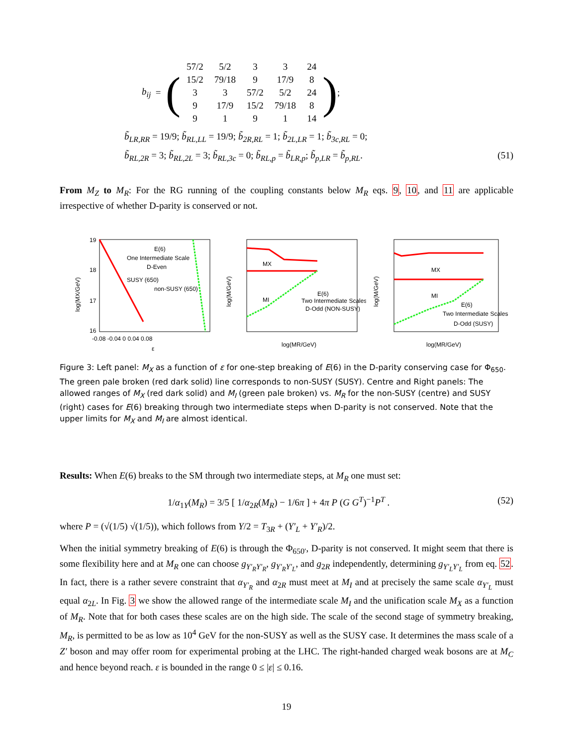b<sub>ij</sub> = (
| 57/2 | 5/2 | 3 | 3 | 24 |
| 15/2 | 79/18 | 9 | 17/9 | 8 |
| 3 | 3 | 57/2 | 5/2 | 24 |
| 9 | 17/9 | 15/2 | 79/18 | 8 |
| 9 | 1 | 9 | 1 | 14 |
);
b̃<sub>LR,RR</sub> = 19/9; b̃<sub>RL,LL</sub> = 19/9; b̃<sub>2R,RL</sub> = 1; b̃<sub>2L,LR</sub> = 1; b̃<sub>3c,RL</sub> = 0;
b̃<sub>RL,2R</sub> = 3; b̃<sub>RL,2L</sub> = 3; b̃<sub>RL,3c</sub> = 0; b̃<sub>RL,p</sub> = b̃<sub>LR,p</sub>; b̃<sub>p,LR</sub> = b̃<sub>p,RL</sub>. (51)
From M<sub>Z</sub> to M<sub>R</sub>: For the RG running of the coupling constants below M<sub>R</sub> eqs. 9, 10, and 11 are applicable irrespective of whether D-parity is conserved or not.
E(6)
One Intermediate Scale
D-Even
SUSY (650)
non-SUSY (650)
19
18
17
16
-0.08 -0.04 0 0.04 0.08
ε
log(MX/GeV)
MX
MI
E(6)
Two Intermediate Scales
D-Odd (NON-SUSY)
log(MR/GeV)
log(M/GeV)
MX
MI
E(6)
Two Intermediate Scales
D-Odd (SUSY)
log(MR/GeV)
log(M/GeV)
Figure 3: Left panel: M<sub>X</sub> as a function of ε for one-step breaking of E(6) in the D-parity conserving case for Φ<sub>650</sub>. The green pale broken (red dark solid) line corresponds to non-SUSY (SUSY). Centre and Right panels: The allowed ranges of M<sub>X</sub> (red dark solid) and M<sub>I</sub> (green pale broken) vs. M<sub>R</sub> for the non-SUSY (centre) and SUSY (right) cases for E(6) breaking through two intermediate steps when D-parity is not conserved. Note that the upper limits for M<sub>X</sub> and M<sub>I</sub> are almost identical.
Results: When E(6) breaks to the SM through two intermediate steps, at M<sub>R</sub> one must set:
1/α<sub>1Y</sub>(M<sub>R</sub>) = 3/5 [ 1/α<sub>2R</sub>(M<sub>R</sub>) − 1/6π ] + 4π P (G G<sup>T</sup>)<sup>−1</sup>P<sup>T</sup> . (52)
where P = (√(1/5) √(1/5)), which follows from Y/2 = T<sub>3R</sub> + (Y′<sub>L</sub> + Y′<sub>R</sub>)/2.
When the initial symmetry breaking of E(6) is through the Φ<sub>650′</sub>, D-parity is not conserved. It might seem that there is some flexibility here and at M<sub>R</sub> one can choose g<sub>Y′<sub>R</sub>Y′<sub>R</sub></sub>, g<sub>Y′<sub>R</sub>Y′<sub>L</sub></sub>, and g<sub>2R</sub> independently, determining g<sub>Y′<sub>L</sub>Y′<sub>L</sub></sub> from eq. 52. In fact, there is a rather severe constraint that α<sub>Y′<sub>R</sub></sub> and α<sub>2R</sub> must meet at M<sub>I</sub> and at precisely the same scale α<sub>Y′<sub>L</sub></sub> must equal α<sub>2L</sub>. In Fig. 3 we show the allowed range of the intermediate scale M<sub>I</sub> and the unification scale M<sub>X</sub> as a function of M<sub>R</sub>. Note that for both cases these scales are on the high side. The scale of the second stage of symmetry breaking, M<sub>R</sub>, is permitted to be as low as 10<sup>4</sup> GeV for the non-SUSY as well as the SUSY case. It determines the mass scale of a Z′ boson and may offer room for experimental probing at the LHC. The right-handed charged weak bosons are at M<sub>C</sub> and hence beyond reach. ε is bounded in the range 0 ≤ |ε| ≤ 0.16.
19